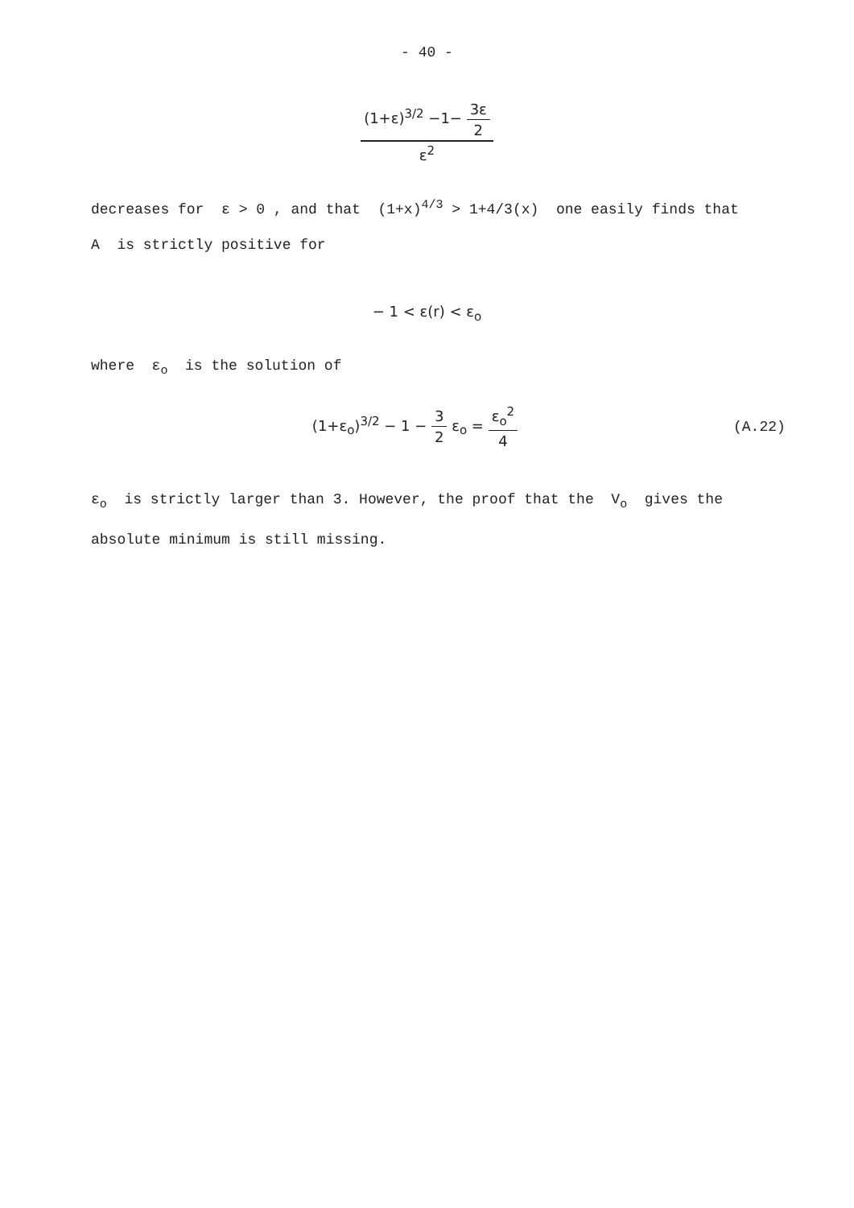- 40 -
(1+ε)<sup>3/2</sup> −1− 3ε 2 ε<sup>2</sup>
decreases for ε > 0 , and that (1+x)<sup>4/3</sup> > 1+4/3(x) one easily finds that
A is strictly positive for
− 1 < ε(r) < ε<sub>o</sub>
where ε<sub>o</sub> is the solution of
(1+ε<sub>o</sub>)<sup>3/2</sup> − 1 − 3 2 ε<sub>o</sub> = ε<sub>o</sub><sup>2</sup> 4 (A.22)
ε<sub>o</sub> is strictly larger than 3. However, the proof that the V<sub>o</sub> gives the
absolute minimum is still missing.